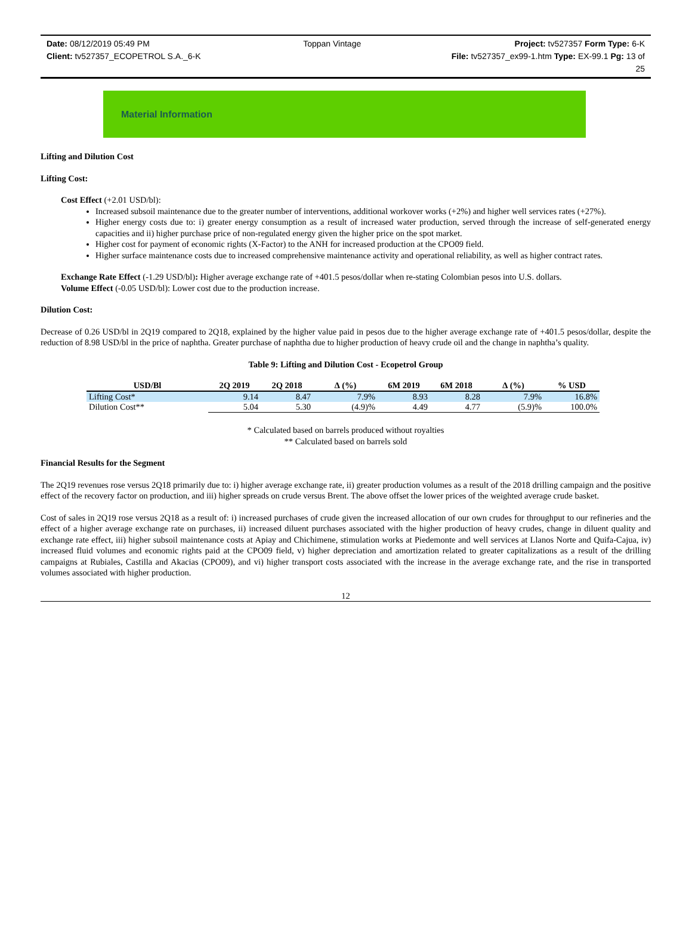Date: 08/12/2019 05:49 PM Toppan Vintage Project: tv527357 Form Type: 6-K
Client: tv527357_ECOPETROL S.A._6-K File: tv527357_ex99-1.htm Type: EX-99.1 Pg: 13 of
25
Material Information
Lifting and Dilution Cost
Lifting Cost:
Cost Effect (+2.01 USD/bl):
Increased subsoil maintenance due to the greater number of interventions, additional workover works (+2%) and higher well services rates (+27%).
Higher energy costs due to: i) greater energy consumption as a result of increased water production, served through the increase of self-generated energy capacities and ii) higher purchase price of non-regulated energy given the higher price on the spot market.
Higher cost for payment of economic rights (X-Factor) to the ANH for increased production at the CPO09 field.
Higher surface maintenance costs due to increased comprehensive maintenance activity and operational reliability, as well as higher contract rates.
Exchange Rate Effect (-1.29 USD/bl): Higher average exchange rate of +401.5 pesos/dollar when re-stating Colombian pesos into U.S. dollars.
Volume Effect (-0.05 USD/bl): Lower cost due to the production increase.
Dilution Cost:
Decrease of 0.26 USD/bl in 2Q19 compared to 2Q18, explained by the higher value paid in pesos due to the higher average exchange rate of +401.5 pesos/dollar, despite the reduction of 8.98 USD/bl in the price of naphtha. Greater purchase of naphtha due to higher production of heavy crude oil and the change in naphtha’s quality.
Table 9: Lifting and Dilution Cost - Ecopetrol Group
| USD/Bl | 2Q 2019 | 2Q 2018 | ∆ (%) | 6M 2019 | 6M 2018 | ∆ (%) | % USD |
| --- | --- | --- | --- | --- | --- | --- | --- |
| Lifting Cost* | 9.14 | 8.47 | 7.9% | 8.93 | 8.28 | 7.9% | 16.8% |
| Dilution Cost** | 5.04 | 5.30 | (4.9)% | 4.49 | 4.77 | (5.9)% | 100.0% |
* Calculated based on barrels produced without royalties
** Calculated based on barrels sold
Financial Results for the Segment
The 2Q19 revenues rose versus 2Q18 primarily due to: i) higher average exchange rate, ii) greater production volumes as a result of the 2018 drilling campaign and the positive effect of the recovery factor on production, and iii) higher spreads on crude versus Brent. The above offset the lower prices of the weighted average crude basket.
Cost of sales in 2Q19 rose versus 2Q18 as a result of: i) increased purchases of crude given the increased allocation of our own crudes for throughput to our refineries and the effect of a higher average exchange rate on purchases, ii) increased diluent purchases associated with the higher production of heavy crudes, change in diluent quality and exchange rate effect, iii) higher subsoil maintenance costs at Apiay and Chichimene, stimulation works at Piedemonte and well services at Llanos Norte and Quifa-Cajua, iv) increased fluid volumes and economic rights paid at the CPO09 field, v) higher depreciation and amortization related to greater capitalizations as a result of the drilling campaigns at Rubiales, Castilla and Akacias (CPO09), and vi) higher transport costs associated with the increase in the average exchange rate, and the rise in transported volumes associated with higher production.
12